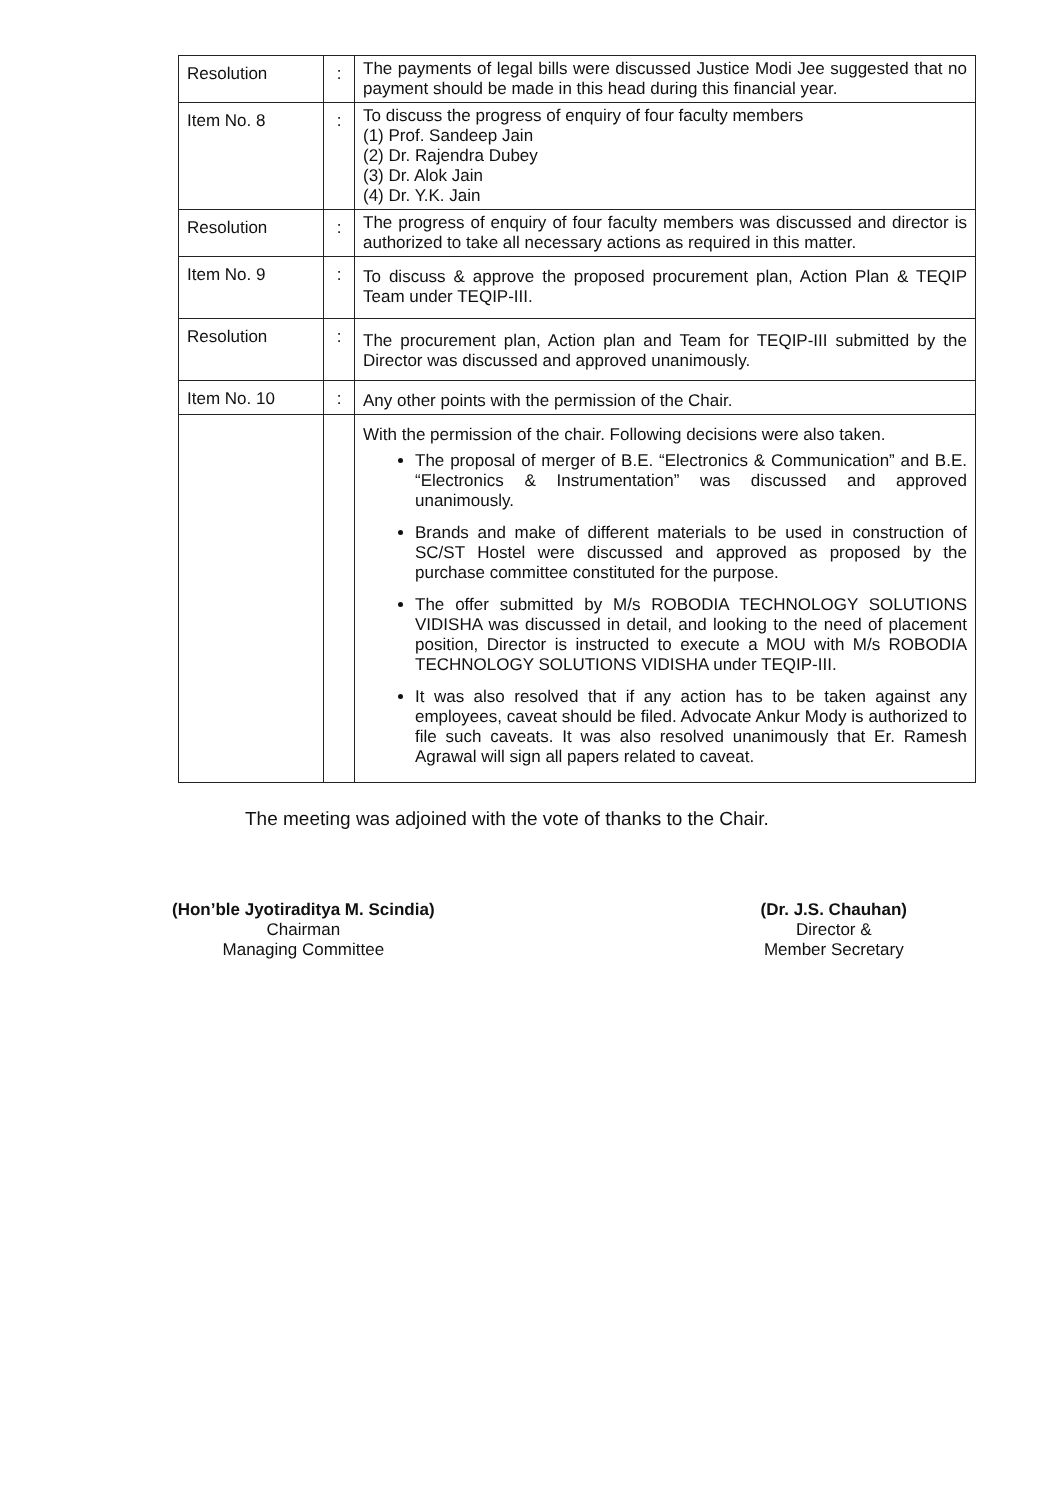| Resolution | : | The payments of legal bills were discussed Justice Modi Jee suggested that no payment should be made in this head during this financial year. |
| Item No. 8 | : | To discuss the progress of enquiry of four faculty members (1) Prof. Sandeep Jain (2) Dr. Rajendra Dubey (3) Dr. Alok Jain (4) Dr. Y.K. Jain |
| Resolution | : | The progress of enquiry of four faculty members was discussed and director is authorized to take all necessary actions as required in this matter. |
| Item No. 9 | : | To discuss & approve the proposed procurement plan, Action Plan & TEQIP Team under TEQIP-III. |
| Resolution | : | The procurement plan, Action plan and Team for TEQIP-III submitted by the Director was discussed and approved unanimously. |
| Item No. 10 | : | Any other points with the permission of the Chair. |
| | | With the permission of the chair. Following decisions were also taken. The proposal of merger of B.E. “Electronics & Communication” and B.E. “Electronics & Instrumentation” was discussed and approved unanimously. Brands and make of different materials to be used in construction of SC/ST Hostel were discussed and approved as proposed by the purchase committee constituted for the purpose. The offer submitted by M/s ROBODIA TECHNOLOGY SOLUTIONS VIDISHA was discussed in detail, and looking to the need of placement position, Director is instructed to execute a MOU with M/s ROBODIA TECHNOLOGY SOLUTIONS VIDISHA under TEQIP-III. It was also resolved that if any action has to be taken against any employees, caveat should be filed. Advocate Ankur Mody is authorized to file such caveats. It was also resolved unanimously that Er. Ramesh Agrawal will sign all papers related to caveat. |
The meeting was adjoined with the vote of thanks to the Chair.
(Hon’ble Jyotiraditya M. Scindia)
Chairman
Managing Committee
(Dr. J.S. Chauhan)
Director &
Member Secretary